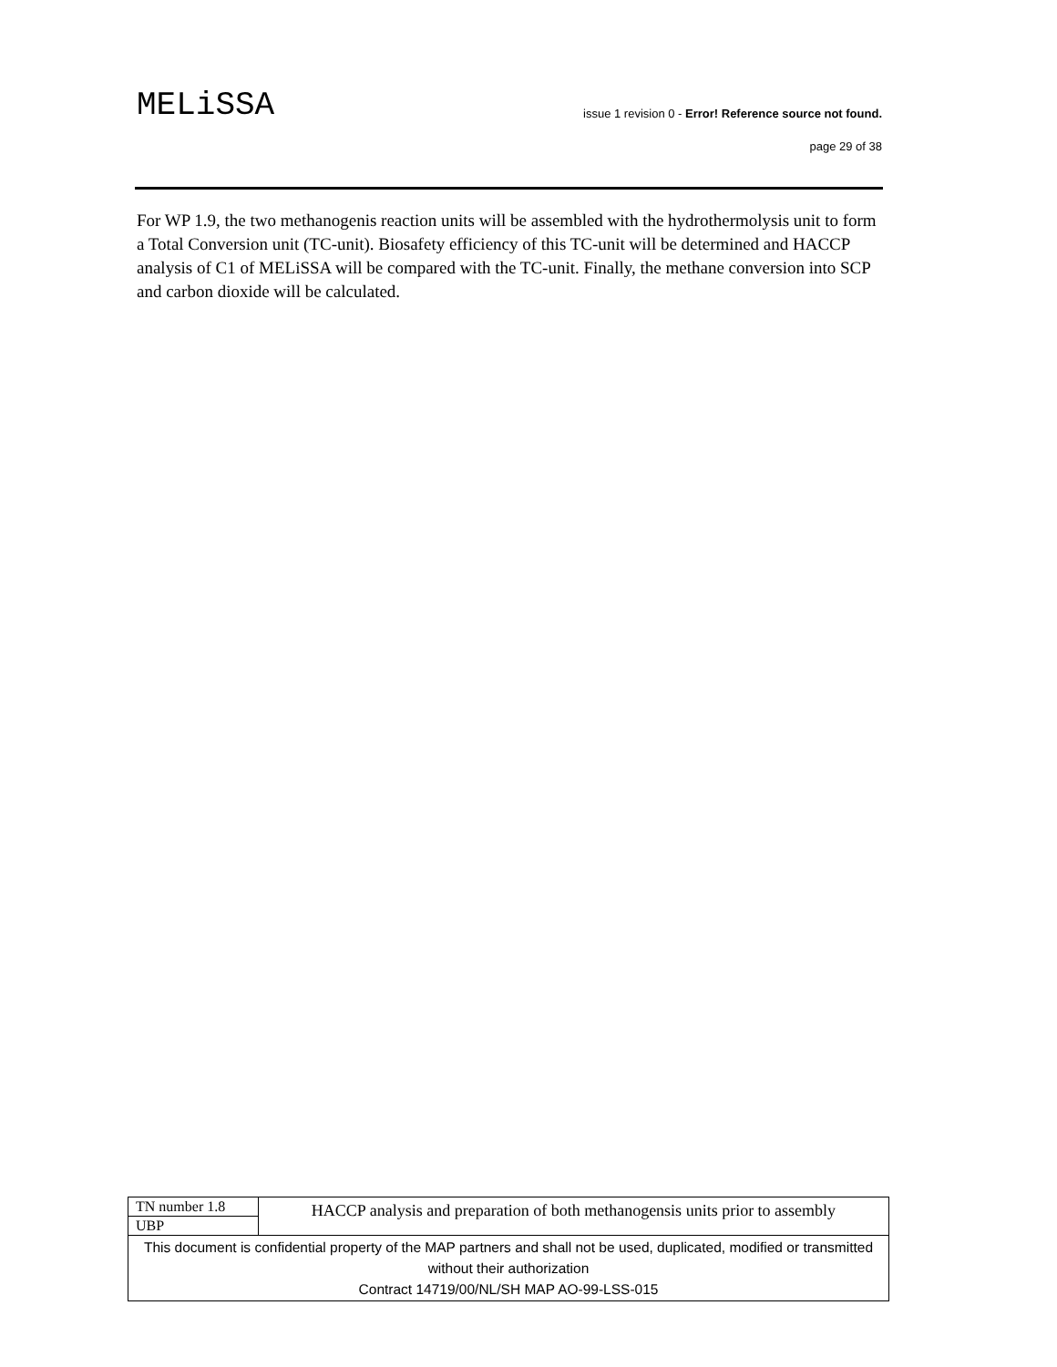MELiSSA
issue 1 revision 0 - Error! Reference source not found.
page 29 of 38
For WP 1.9, the two methanogenis reaction units will be assembled with the hydrothermolysis unit to form a Total Conversion unit (TC-unit). Biosafety efficiency of this TC-unit will be determined and HACCP analysis of C1 of MELiSSA will be compared with the TC-unit. Finally, the methane conversion into SCP and carbon dioxide will be calculated.
| TN number 1.8 | HACCP analysis and preparation of both methanogensis units prior to assembly |
| UBP | |
| This document is confidential property of the MAP partners and shall not be used, duplicated, modified or transmitted without their authorization Contract 14719/00/NL/SH MAP AO-99-LSS-015 | |